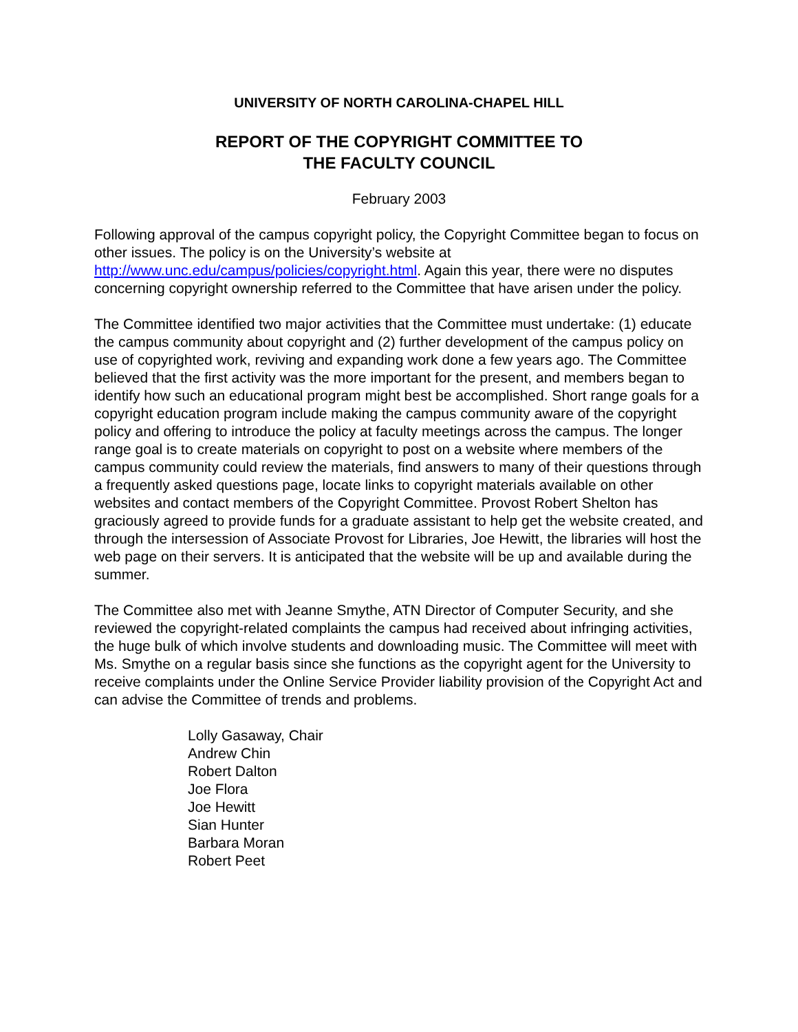UNIVERSITY OF NORTH CAROLINA-CHAPEL HILL
REPORT OF THE COPYRIGHT COMMITTEE TO
THE FACULTY COUNCIL
February 2003
Following approval of the campus copyright policy, the Copyright Committee began to focus on other issues. The policy is on the University’s website at http://www.unc.edu/campus/policies/copyright.html. Again this year, there were no disputes concerning copyright ownership referred to the Committee that have arisen under the policy.
The Committee identified two major activities that the Committee must undertake: (1) educate the campus community about copyright and (2) further development of the campus policy on use of copyrighted work, reviving and expanding work done a few years ago. The Committee believed that the first activity was the more important for the present, and members began to identify how such an educational program might best be accomplished. Short range goals for a copyright education program include making the campus community aware of the copyright policy and offering to introduce the policy at faculty meetings across the campus. The longer range goal is to create materials on copyright to post on a website where members of the campus community could review the materials, find answers to many of their questions through a frequently asked questions page, locate links to copyright materials available on other websites and contact members of the Copyright Committee. Provost Robert Shelton has graciously agreed to provide funds for a graduate assistant to help get the website created, and through the intersession of Associate Provost for Libraries, Joe Hewitt, the libraries will host the web page on their servers. It is anticipated that the website will be up and available during the summer.
The Committee also met with Jeanne Smythe, ATN Director of Computer Security, and she reviewed the copyright-related complaints the campus had received about infringing activities, the huge bulk of which involve students and downloading music. The Committee will meet with Ms. Smythe on a regular basis since she functions as the copyright agent for the University to receive complaints under the Online Service Provider liability provision of the Copyright Act and can advise the Committee of trends and problems.
Lolly Gasaway, Chair
Andrew Chin
Robert Dalton
Joe Flora
Joe Hewitt
Sian Hunter
Barbara Moran
Robert Peet